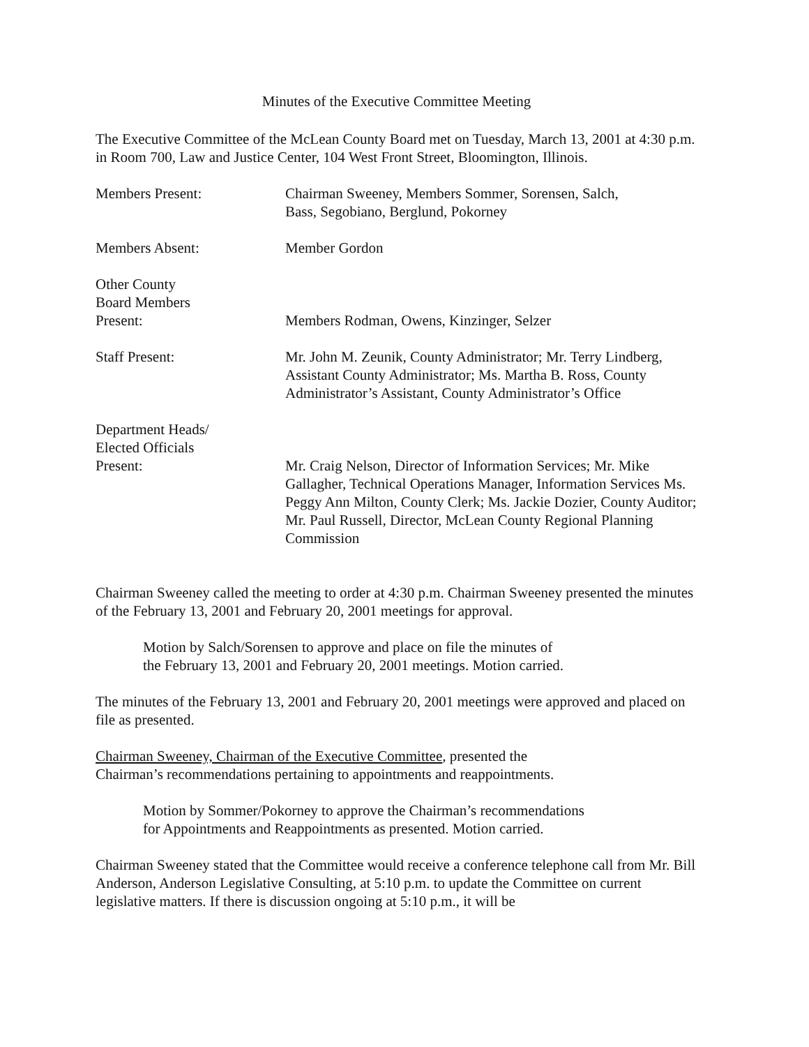Minutes of the Executive Committee Meeting
The Executive Committee of the McLean County Board met on Tuesday, March 13, 2001 at 4:30 p.m. in Room 700, Law and Justice Center, 104 West Front Street, Bloomington, Illinois.
Members Present: Chairman Sweeney, Members Sommer, Sorensen, Salch,
Bass, Segobiano, Berglund, Pokorney
Members Absent: Member Gordon
Other County
Board Members
Present:
Members Rodman, Owens, Kinzinger, Selzer
Staff Present: Mr. John M. Zeunik, County Administrator; Mr. Terry Lindberg, Assistant County Administrator; Ms. Martha B. Ross, County Administrator’s Assistant, County Administrator’s Office
Department Heads/
Elected Officials
Present:
Mr. Craig Nelson, Director of Information Services; Mr. Mike Gallagher, Technical Operations Manager, Information Services Ms. Peggy Ann Milton, County Clerk; Ms. Jackie Dozier, County Auditor; Mr. Paul Russell, Director, McLean County Regional Planning Commission
Chairman Sweeney called the meeting to order at 4:30 p.m. Chairman Sweeney presented the minutes of the February 13, 2001 and February 20, 2001 meetings for approval.
Motion by Salch/Sorensen to approve and place on file the minutes of
the February 13, 2001 and February 20, 2001 meetings. Motion carried.
The minutes of the February 13, 2001 and February 20, 2001 meetings were approved and placed on file as presented.
Chairman Sweeney, Chairman of the Executive Committee, presented the
Chairman’s recommendations pertaining to appointments and reappointments.
Motion by Sommer/Pokorney to approve the Chairman’s recommendations
for Appointments and Reappointments as presented. Motion carried.
Chairman Sweeney stated that the Committee would receive a conference telephone call from Mr. Bill Anderson, Anderson Legislative Consulting, at 5:10 p.m. to update the Committee on current legislative matters. If there is discussion ongoing at 5:10 p.m., it will be